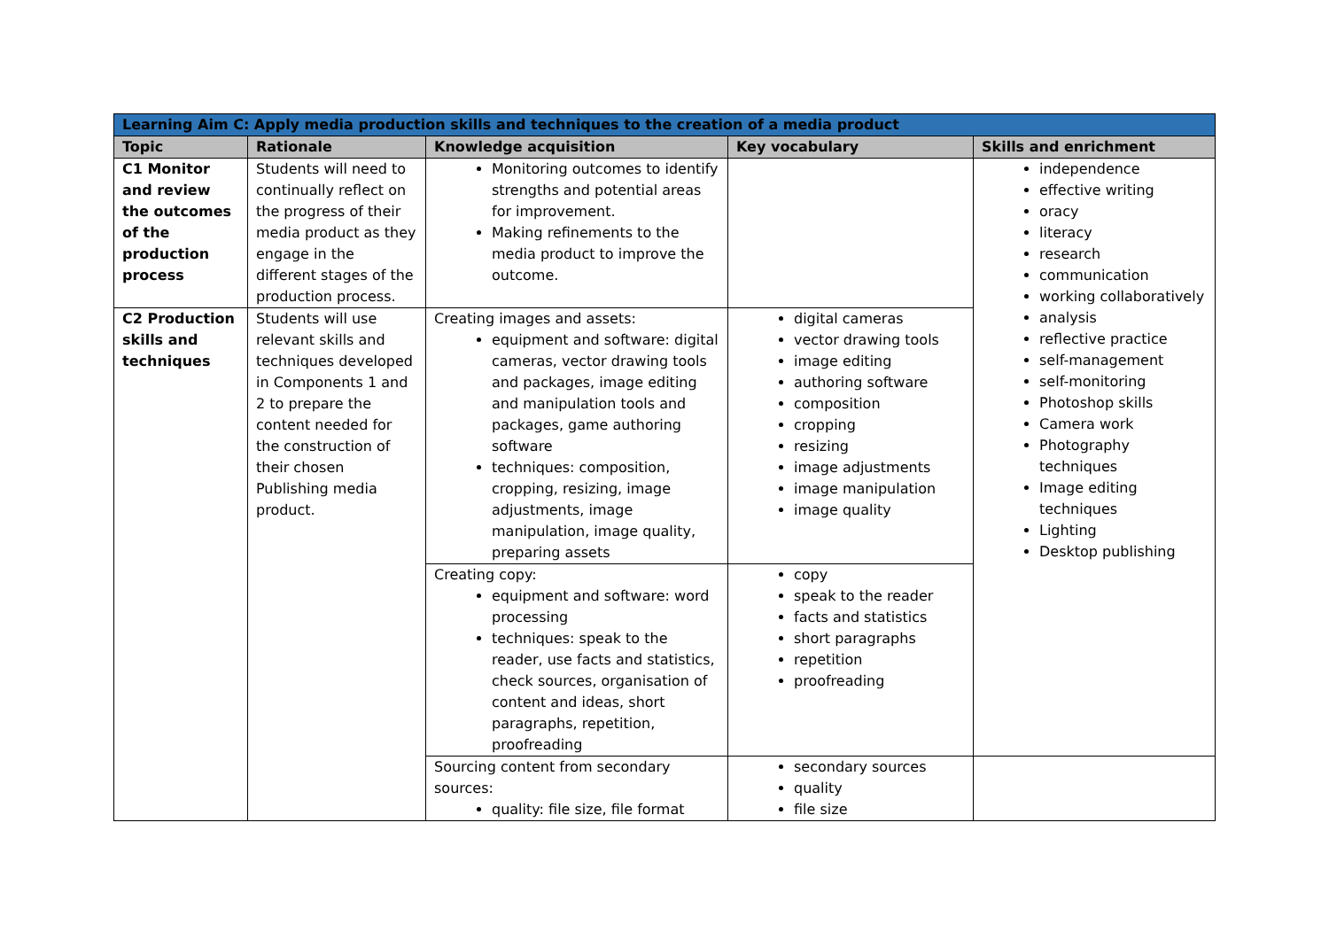| Learning Aim C: Apply media production skills and techniques to the creation of a media product | | | | |
| Topic | Rationale | Knowledge acquisition | Key vocabulary | Skills and enrichment |
| C1 Monitor and review the outcomes of the production process | Students will need to continually reflect on the progress of their media product as they engage in the different stages of the production process. | Monitoring outcomes to identify strengths and potential areas for improvement. Making refinements to the media product to improve the outcome. | | independence effective writing oracy literacy research communication working collaboratively analysis reflective practice self-management self-monitoring Photoshop skills Camera work Photography techniques Image editing techniques Lighting Desktop publishing |
| C2 Production skills and techniques | Students will use relevant skills and techniques developed in Components 1 and 2 to prepare the content needed for the construction of their chosen Publishing media product. | Creating images and assets: equipment and software: digital cameras, vector drawing tools and packages, image editing and manipulation tools and packages, game authoring software techniques: composition, cropping, resizing, image adjustments, image manipulation, image quality, preparing assets | digital cameras vector drawing tools image editing authoring software composition cropping resizing image adjustments image manipulation image quality | |
| | | Creating copy: equipment and software: word processing techniques: speak to the reader, use facts and statistics, check sources, organisation of content and ideas, short paragraphs, repetition, proofreading | copy speak to the reader facts and statistics short paragraphs repetition proofreading | |
| | | Sourcing content from secondary sources: quality: file size, file format | secondary sources quality file size | |